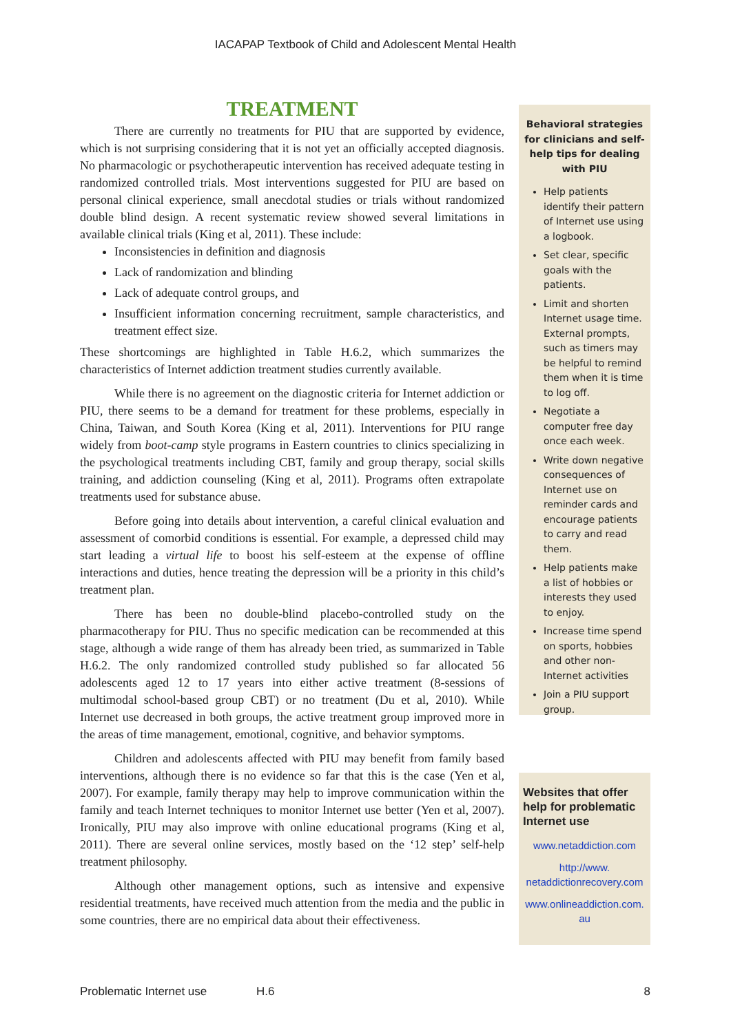IACAPAP Textbook of Child and Adolescent Mental Health
TREATMENT
There are currently no treatments for PIU that are supported by evidence, which is not surprising considering that it is not yet an officially accepted diagnosis. No pharmacologic or psychotherapeutic intervention has received adequate testing in randomized controlled trials. Most interventions suggested for PIU are based on personal clinical experience, small anecdotal studies or trials without randomized double blind design. A recent systematic review showed several limitations in available clinical trials (King et al, 2011). These include:
Inconsistencies in definition and diagnosis
Lack of randomization and blinding
Lack of adequate control groups, and
Insufficient information concerning recruitment, sample characteristics, and treatment effect size.
These shortcomings are highlighted in Table H.6.2, which summarizes the characteristics of Internet addiction treatment studies currently available.
While there is no agreement on the diagnostic criteria for Internet addiction or PIU, there seems to be a demand for treatment for these problems, especially in China, Taiwan, and South Korea (King et al, 2011). Interventions for PIU range widely from boot-camp style programs in Eastern countries to clinics specializing in the psychological treatments including CBT, family and group therapy, social skills training, and addiction counseling (King et al, 2011). Programs often extrapolate treatments used for substance abuse.
Before going into details about intervention, a careful clinical evaluation and assessment of comorbid conditions is essential. For example, a depressed child may start leading a virtual life to boost his self-esteem at the expense of offline interactions and duties, hence treating the depression will be a priority in this child’s treatment plan.
There has been no double-blind placebo-controlled study on the pharmacotherapy for PIU. Thus no specific medication can be recommended at this stage, although a wide range of them has already been tried, as summarized in Table H.6.2. The only randomized controlled study published so far allocated 56 adolescents aged 12 to 17 years into either active treatment (8-sessions of multimodal school-based group CBT) or no treatment (Du et al, 2010). While Internet use decreased in both groups, the active treatment group improved more in the areas of time management, emotional, cognitive, and behavior symptoms.
Children and adolescents affected with PIU may benefit from family based interventions, although there is no evidence so far that this is the case (Yen et al, 2007). For example, family therapy may help to improve communication within the family and teach Internet techniques to monitor Internet use better (Yen et al, 2007). Ironically, PIU may also improve with online educational programs (King et al, 2011). There are several online services, mostly based on the ‘12 step’ self-help treatment philosophy.
Although other management options, such as intensive and expensive residential treatments, have received much attention from the media and the public in some countries, there are no empirical data about their effectiveness.
Behavioral strategies for clinicians and self- help tips for dealing with PIU
Help patients identify their pattern of Internet use using a logbook.
Set clear, specific goals with the patients.
Limit and shorten Internet usage time. External prompts, such as timers may be helpful to remind them when it is time to log off.
Negotiate a computer free day once each week.
Write down negative consequences of Internet use on reminder cards and encourage patients to carry and read them.
Help patients make a list of hobbies or interests they used to enjoy.
Increase time spend on sports, hobbies and other non-Internet activities
Join a PIU support group.
Websites that offer help for problematic Internet use
www.netaddiction.com
http://www.
netaddictionrecovery.com
www.onlineaddiction.com.
au
Problematic Internet use H.6 8